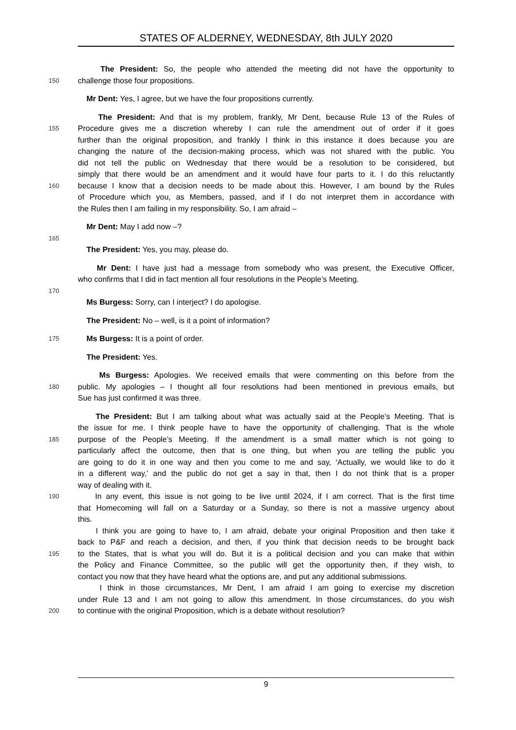STATES OF ALDERNEY, WEDNESDAY, 8th JULY 2020
The President: So, the people who attended the meeting did not have the opportunity to
150 challenge those four propositions.
Mr Dent: Yes, I agree, but we have the four propositions currently.
The President: And that is my problem, frankly, Mr Dent, because Rule 13 of the Rules of
155 Procedure gives me a discretion whereby I can rule the amendment out of order if it goes
further than the original proposition, and frankly I think in this instance it does because you are
changing the nature of the decision-making process, which was not shared with the public. You
did not tell the public on Wednesday that there would be a resolution to be considered, but
simply that there would be an amendment and it would have four parts to it. I do this reluctantly
160 because I know that a decision needs to be made about this. However, I am bound by the Rules
of Procedure which you, as Members, passed, and if I do not interpret them in accordance with
the Rules then I am failing in my responsibility. So, I am afraid –
Mr Dent: May I add now –?
165
The President: Yes, you may, please do.
Mr Dent: I have just had a message from somebody who was present, the Executive Officer,
who confirms that I did in fact mention all four resolutions in the People’s Meeting.
170
Ms Burgess: Sorry, can I interject? I do apologise.
The President: No – well, is it a point of information?
175 Ms Burgess: It is a point of order.
The President: Yes.
Ms Burgess: Apologies. We received emails that were commenting on this before from the
180 public. My apologies – I thought all four resolutions had been mentioned in previous emails, but
Sue has just confirmed it was three.
The President: But I am talking about what was actually said at the People’s Meeting. That is
the issue for me. I think people have to have the opportunity of challenging. That is the whole
185 purpose of the People’s Meeting. If the amendment is a small matter which is not going to
particularly affect the outcome, then that is one thing, but when you are telling the public you
are going to do it in one way and then you come to me and say, ‘Actually, we would like to do it
in a different way,’ and the public do not get a say in that, then I do not think that is a proper
way of dealing with it.
190 In any event, this issue is not going to be live until 2024, if I am correct. That is the first time
that Homecoming will fall on a Saturday or a Sunday, so there is not a massive urgency about
this.
I think you are going to have to, I am afraid, debate your original Proposition and then take it
back to P&F and reach a decision, and then, if you think that decision needs to be brought back
195 to the States, that is what you will do. But it is a political decision and you can make that within
the Policy and Finance Committee, so the public will get the opportunity then, if they wish, to
contact you now that they have heard what the options are, and put any additional submissions.
I think in those circumstances, Mr Dent, I am afraid I am going to exercise my discretion
under Rule 13 and I am not going to allow this amendment. In those circumstances, do you wish
200 to continue with the original Proposition, which is a debate without resolution?
9